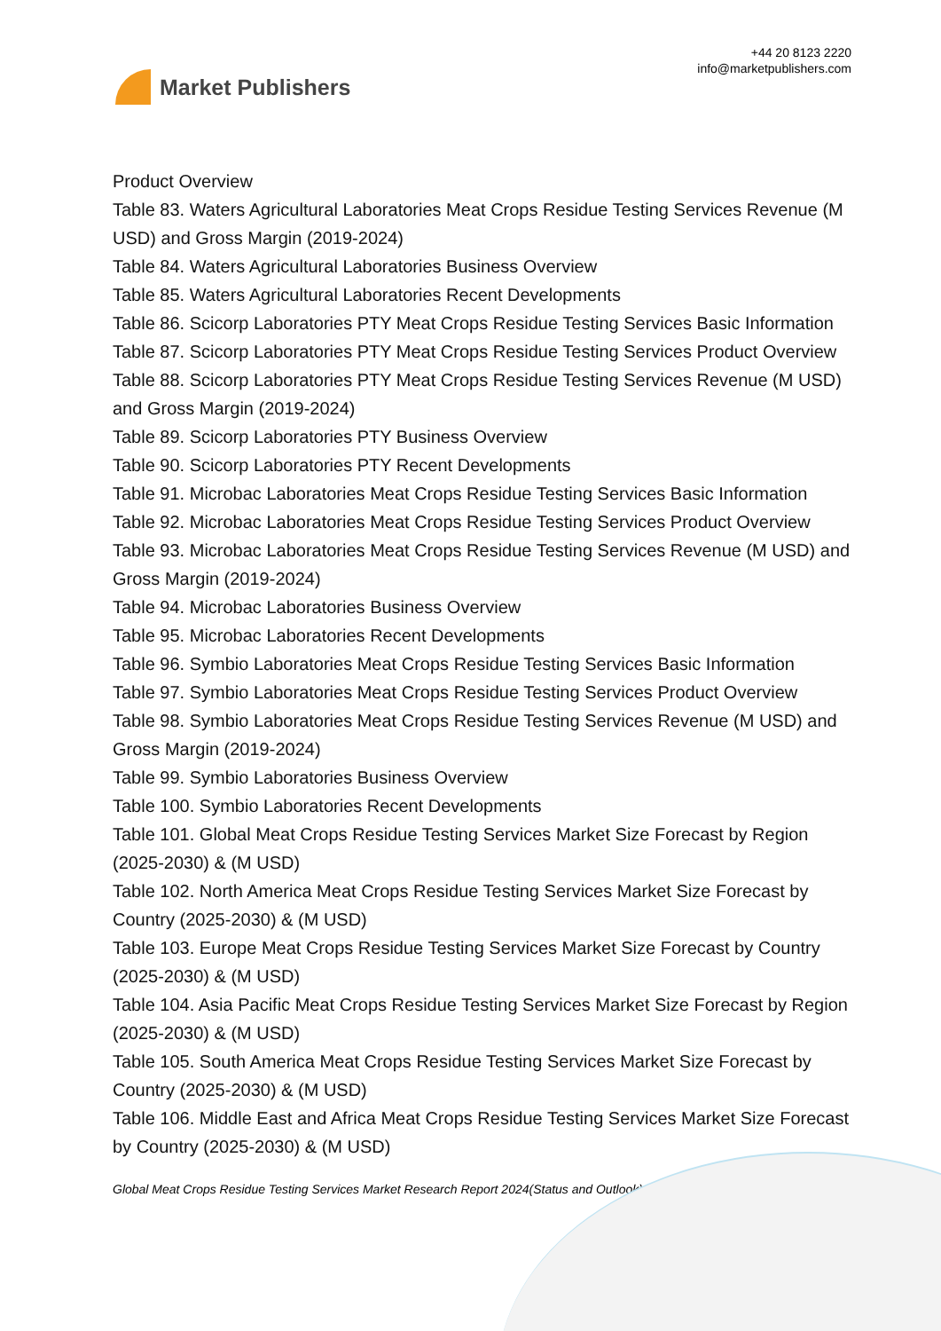Market Publishers
+44 20 8123 2220
info@marketpublishers.com
Product Overview
Table 83. Waters Agricultural Laboratories Meat Crops Residue Testing Services Revenue (M USD) and Gross Margin (2019-2024)
Table 84. Waters Agricultural Laboratories Business Overview
Table 85. Waters Agricultural Laboratories Recent Developments
Table 86. Scicorp Laboratories PTY Meat Crops Residue Testing Services Basic Information
Table 87. Scicorp Laboratories PTY Meat Crops Residue Testing Services Product Overview
Table 88. Scicorp Laboratories PTY Meat Crops Residue Testing Services Revenue (M USD) and Gross Margin (2019-2024)
Table 89. Scicorp Laboratories PTY Business Overview
Table 90. Scicorp Laboratories PTY Recent Developments
Table 91. Microbac Laboratories Meat Crops Residue Testing Services Basic Information
Table 92. Microbac Laboratories Meat Crops Residue Testing Services Product Overview
Table 93. Microbac Laboratories Meat Crops Residue Testing Services Revenue (M USD) and Gross Margin (2019-2024)
Table 94. Microbac Laboratories Business Overview
Table 95. Microbac Laboratories Recent Developments
Table 96. Symbio Laboratories Meat Crops Residue Testing Services Basic Information
Table 97. Symbio Laboratories Meat Crops Residue Testing Services Product Overview
Table 98. Symbio Laboratories Meat Crops Residue Testing Services Revenue (M USD) and Gross Margin (2019-2024)
Table 99. Symbio Laboratories Business Overview
Table 100. Symbio Laboratories Recent Developments
Table 101. Global Meat Crops Residue Testing Services Market Size Forecast by Region (2025-2030) & (M USD)
Table 102. North America Meat Crops Residue Testing Services Market Size Forecast by Country (2025-2030) & (M USD)
Table 103. Europe Meat Crops Residue Testing Services Market Size Forecast by Country (2025-2030) & (M USD)
Table 104. Asia Pacific Meat Crops Residue Testing Services Market Size Forecast by Region (2025-2030) & (M USD)
Table 105. South America Meat Crops Residue Testing Services Market Size Forecast by Country (2025-2030) & (M USD)
Table 106. Middle East and Africa Meat Crops Residue Testing Services Market Size Forecast by Country (2025-2030) & (M USD)
Global Meat Crops Residue Testing Services Market Research Report 2024(Status and Outlook)